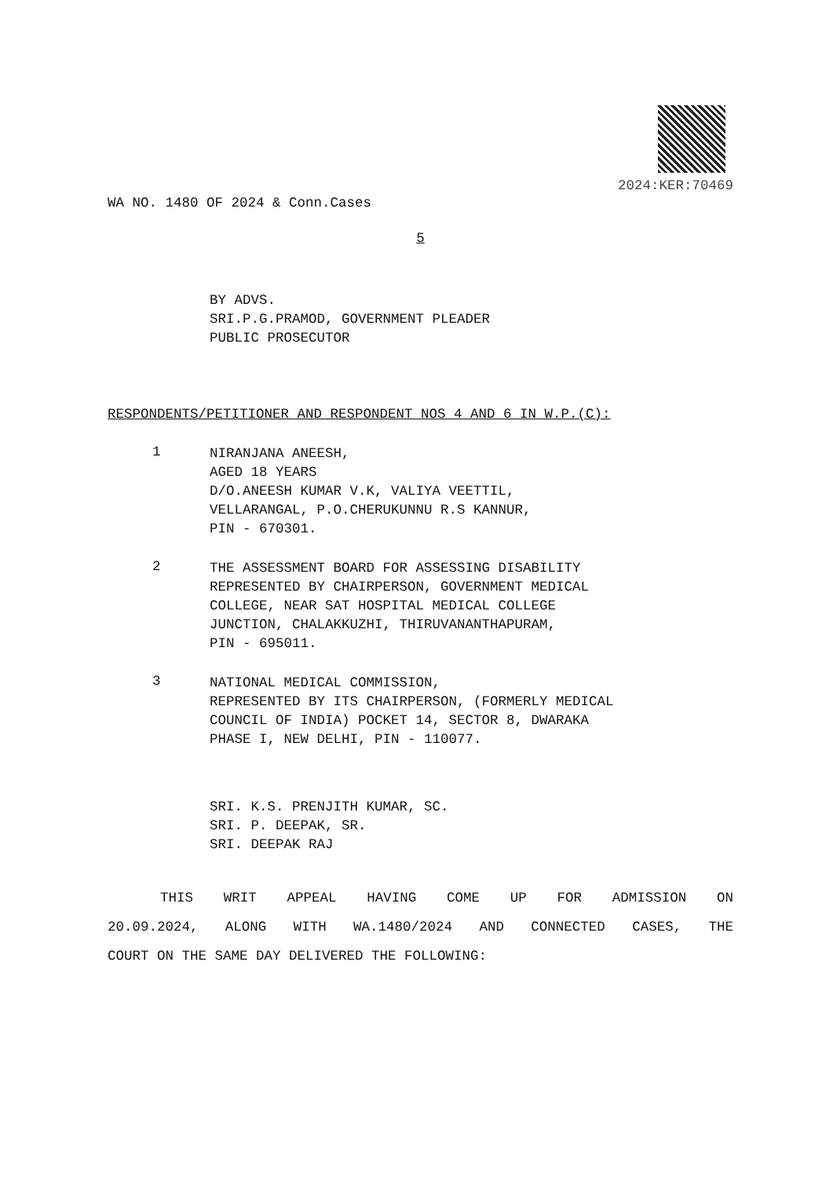2024:KER:70469
WA NO. 1480 OF 2024 & Conn.Cases
5
BY ADVS.
SRI.P.G.PRAMOD, GOVERNMENT PLEADER
PUBLIC PROSECUTOR
RESPONDENTS/PETITIONER AND RESPONDENT NOS 4 AND 6 IN W.P.(C):
1
NIRANJANA ANEESH,
AGED 18 YEARS
D/O.ANEESH KUMAR V.K, VALIYA VEETTIL,
VELLARANGAL, P.O.CHERUKUNNU R.S KANNUR,
PIN - 670301.
2
THE ASSESSMENT BOARD FOR ASSESSING DISABILITY
REPRESENTED BY CHAIRPERSON, GOVERNMENT MEDICAL
COLLEGE, NEAR SAT HOSPITAL MEDICAL COLLEGE
JUNCTION, CHALAKKUZHI, THIRUVANANTHAPURAM,
PIN - 695011.
3
NATIONAL MEDICAL COMMISSION,
REPRESENTED BY ITS CHAIRPERSON, (FORMERLY MEDICAL
COUNCIL OF INDIA) POCKET 14, SECTOR 8, DWARAKA
PHASE I, NEW DELHI, PIN - 110077.
SRI. K.S. PRENJITH KUMAR, SC.
SRI. P. DEEPAK, SR.
SRI. DEEPAK RAJ
THIS WRIT APPEAL HAVING COME UP FOR ADMISSION ON
20.09.2024, ALONG WITH WA.1480/2024 AND CONNECTED CASES, THE
COURT ON THE SAME DAY DELIVERED THE FOLLOWING: